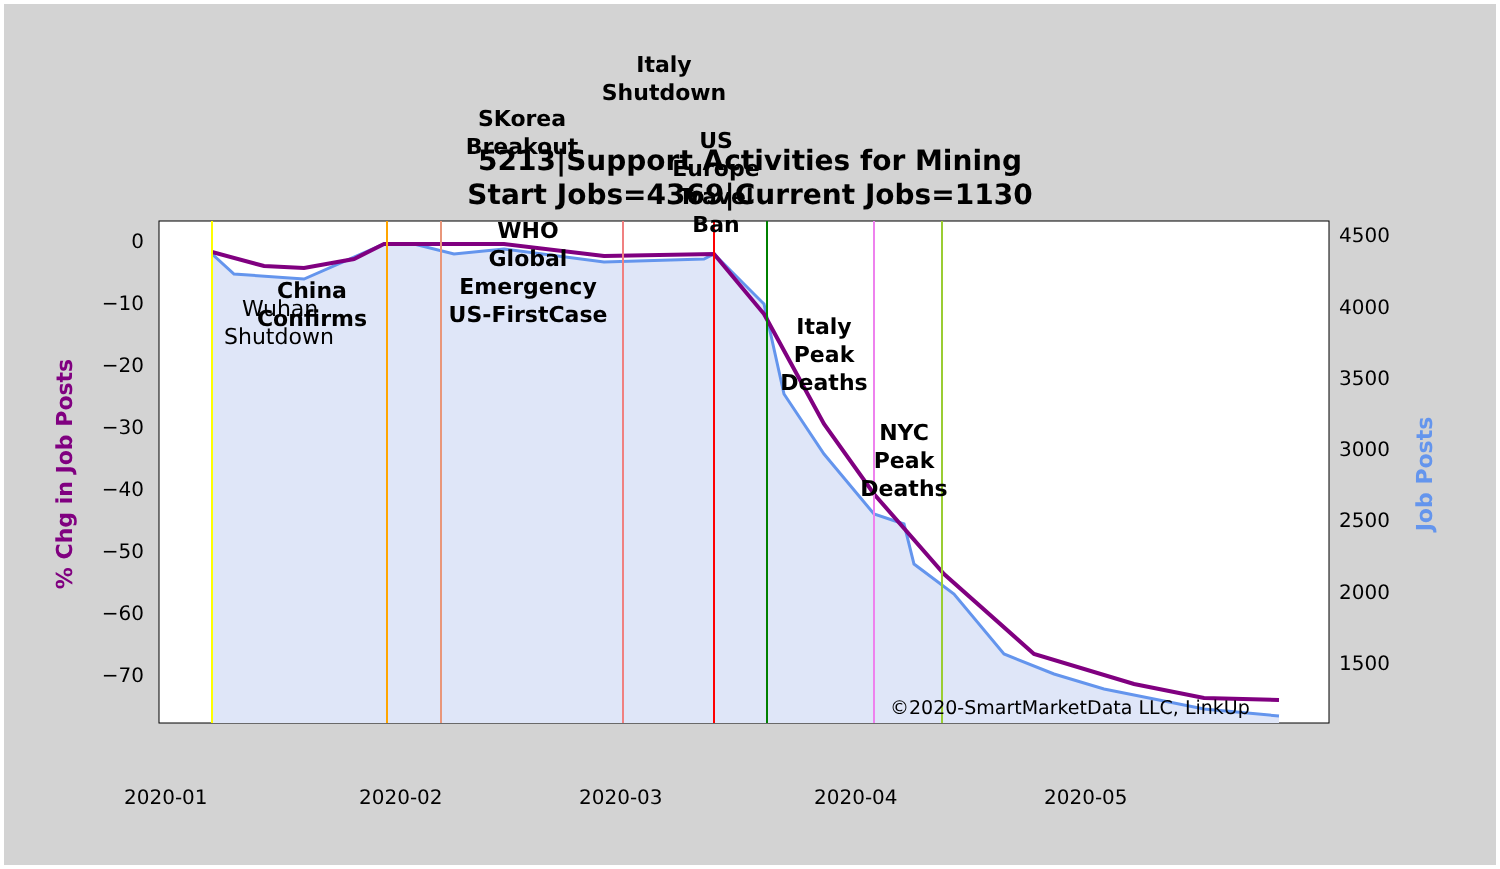0
−10
−20
−30
−40
−50
−60
−70
4500
4000
3500
3000
2500
2000
1500
2020-01
2020-02
2020-03
2020-04
2020-05
% Chg in Job Posts
Job Posts
Italy
Shutdown
SKorea
Breakout
US
Europe
Travel
Ban
WHO
Global
Emergency
US-FirstCase
China
Confirms
Italy
Peak
Deaths
NYC
Peak
Deaths
Wuhan
Shutdown
©2020-SmartMarketData LLC, LinkUp
5213|Support Activities for Mining
Start Jobs=4369|Current Jobs=1130